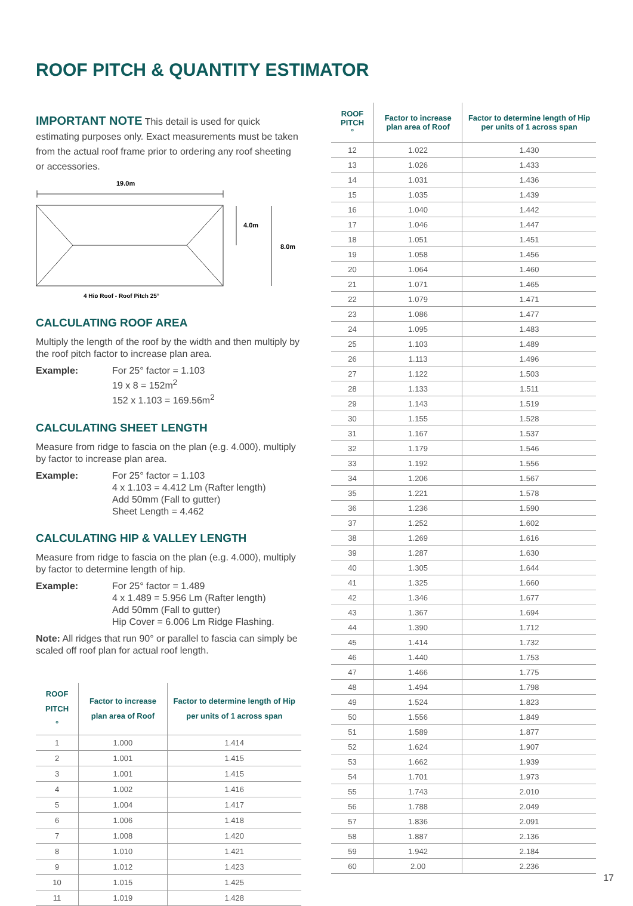ROOF PITCH & QUANTITY ESTIMATOR
IMPORTANT NOTE This detail is used for quick estimating purposes only. Exact measurements must be taken from the actual roof frame prior to ordering any roof sheeting or accessories.
19.0m
4.0m
8.0m
4 Hip Roof - Roof Pitch 25°
CALCULATING ROOF AREA
Multiply the length of the roof by the width and then multiply by the roof pitch factor to increase plan area.
Example: For 25° factor = 1.103
19 x 8 = 152m<sup>2</sup>
152 x 1.103 = 169.56m<sup>2</sup>
CALCULATING SHEET LENGTH
Measure from ridge to fascia on the plan (e.g. 4.000), multiply by factor to increase plan area.
Example: For 25° factor = 1.103
4 x 1.103 = 4.412 Lm (Rafter length)
Add 50mm (Fall to gutter)
Sheet Length = 4.462
CALCULATING HIP & VALLEY LENGTH
Measure from ridge to fascia on the plan (e.g. 4.000), multiply by factor to determine length of hip.
Example: For 25° factor = 1.489
4 x 1.489 = 5.956 Lm (Rafter length)
Add 50mm (Fall to gutter)
Hip Cover = 6.006 Lm Ridge Flashing.
Note: All ridges that run 90° or parallel to fascia can simply be scaled off roof plan for actual roof length.
| ROOF PITCH ° | Factor to increase plan area of Roof | Factor to determine length of Hip per units of 1 across span |
| --- | --- | --- |
| 1 | 1.000 | 1.414 |
| 2 | 1.001 | 1.415 |
| 3 | 1.001 | 1.415 |
| 4 | 1.002 | 1.416 |
| 5 | 1.004 | 1.417 |
| 6 | 1.006 | 1.418 |
| 7 | 1.008 | 1.420 |
| 8 | 1.010 | 1.421 |
| 9 | 1.012 | 1.423 |
| 10 | 1.015 | 1.425 |
| 11 | 1.019 | 1.428 |
| ROOF PITCH ° | Factor to increase plan area of Roof | Factor to determine length of Hip per units of 1 across span |
| --- | --- | --- |
| 12 | 1.022 | 1.430 |
| 13 | 1.026 | 1.433 |
| 14 | 1.031 | 1.436 |
| 15 | 1.035 | 1.439 |
| 16 | 1.040 | 1.442 |
| 17 | 1.046 | 1.447 |
| 18 | 1.051 | 1.451 |
| 19 | 1.058 | 1.456 |
| 20 | 1.064 | 1.460 |
| 21 | 1.071 | 1.465 |
| 22 | 1.079 | 1.471 |
| 23 | 1.086 | 1.477 |
| 24 | 1.095 | 1.483 |
| 25 | 1.103 | 1.489 |
| 26 | 1.113 | 1.496 |
| 27 | 1.122 | 1.503 |
| 28 | 1.133 | 1.511 |
| 29 | 1.143 | 1.519 |
| 30 | 1.155 | 1.528 |
| 31 | 1.167 | 1.537 |
| 32 | 1.179 | 1.546 |
| 33 | 1.192 | 1.556 |
| 34 | 1.206 | 1.567 |
| 35 | 1.221 | 1.578 |
| 36 | 1.236 | 1.590 |
| 37 | 1.252 | 1.602 |
| 38 | 1.269 | 1.616 |
| 39 | 1.287 | 1.630 |
| 40 | 1.305 | 1.644 |
| 41 | 1.325 | 1.660 |
| 42 | 1.346 | 1.677 |
| 43 | 1.367 | 1.694 |
| 44 | 1.390 | 1.712 |
| 45 | 1.414 | 1.732 |
| 46 | 1.440 | 1.753 |
| 47 | 1.466 | 1.775 |
| 48 | 1.494 | 1.798 |
| 49 | 1.524 | 1.823 |
| 50 | 1.556 | 1.849 |
| 51 | 1.589 | 1.877 |
| 52 | 1.624 | 1.907 |
| 53 | 1.662 | 1.939 |
| 54 | 1.701 | 1.973 |
| 55 | 1.743 | 2.010 |
| 56 | 1.788 | 2.049 |
| 57 | 1.836 | 2.091 |
| 58 | 1.887 | 2.136 |
| 59 | 1.942 | 2.184 |
| 60 | 2.00 | 2.236 |
17